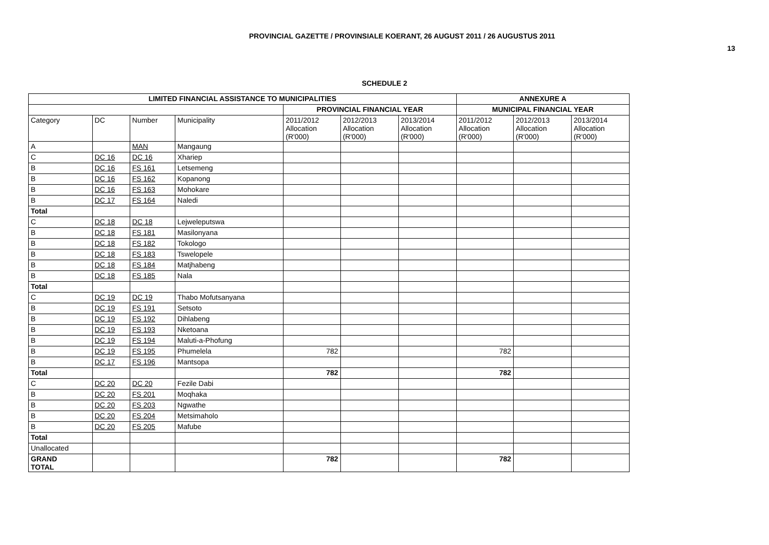PROVINCIAL GAZETTE / PROVINSIALE KOERANT, 26 AUGUST 2011 / 26 AUGUSTUS 2011
13
SCHEDULE 2
| LIMITED FINANCIAL ASSISTANCE TO MUNICIPALITIES | | | | | | | ANNEXURE A | | |
| --- | --- | --- | --- | --- | --- | --- | --- | --- | --- |
| | | | | PROVINCIAL FINANCIAL YEAR | | | MUNICIPAL FINANCIAL YEAR | | |
| Category | DC | Number | Municipality | 2011/2012 Allocation (R'000) | 2012/2013 Allocation (R'000) | 2013/2014 Allocation (R'000) | 2011/2012 Allocation (R'000) | 2012/2013 Allocation (R'000) | 2013/2014 Allocation (R'000) |
| A | | MAN | Mangaung | | | | | | |
| C | DC 16 | DC 16 | Xhariep | | | | | | |
| B | DC 16 | FS 161 | Letsemeng | | | | | | |
| B | DC 16 | FS 162 | Kopanong | | | | | | |
| B | DC 16 | FS 163 | Mohokare | | | | | | |
| B | DC 17 | FS 164 | Naledi | | | | | | |
| Total | | | | | | | | | |
| C | DC 18 | DC 18 | Lejweleputswa | | | | | | |
| B | DC 18 | FS 181 | Masilonyana | | | | | | |
| B | DC 18 | FS 182 | Tokologo | | | | | | |
| B | DC 18 | FS 183 | Tswelopele | | | | | | |
| B | DC 18 | FS 184 | Matjhabeng | | | | | | |
| B | DC 18 | FS 185 | Nala | | | | | | |
| Total | | | | | | | | | |
| C | DC 19 | DC 19 | Thabo Mofutsanyana | | | | | | |
| B | DC 19 | FS 191 | Setsoto | | | | | | |
| B | DC 19 | FS 192 | Dihlabeng | | | | | | |
| B | DC 19 | FS 193 | Nketoana | | | | | | |
| B | DC 19 | FS 194 | Maluti-a-Phofung | | | | | | |
| B | DC 19 | FS 195 | Phumelela | 782 | | | 782 | | |
| B | DC 17 | FS 196 | Mantsopa | | | | | | |
| Total | | | | 782 | | | 782 | | |
| C | DC 20 | DC 20 | Fezile Dabi | | | | | | |
| B | DC 20 | FS 201 | Moqhaka | | | | | | |
| B | DC 20 | FS 203 | Ngwathe | | | | | | |
| B | DC 20 | FS 204 | Metsimaholo | | | | | | |
| B | DC 20 | FS 205 | Mafube | | | | | | |
| Total | | | | | | | | | |
| Unallocated | | | | | | | | | |
| GRAND TOTAL | | | | 782 | | | 782 | | |